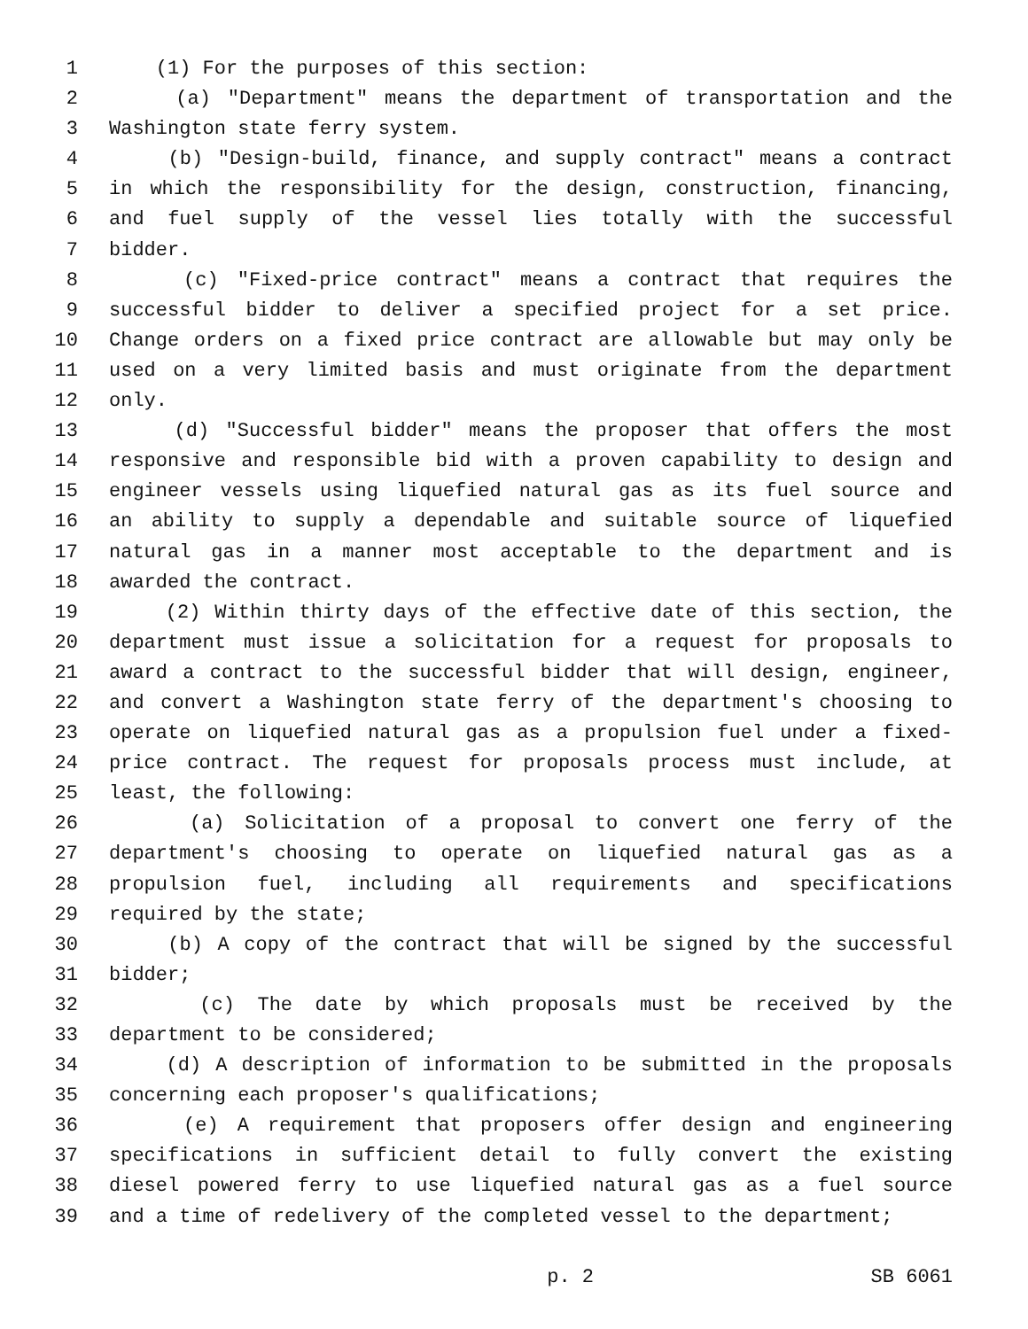1 (1) For the purposes of this section:
2 (a) "Department" means the department of transportation and the
3 Washington state ferry system.
4 (b) "Design-build, finance, and supply contract" means a contract
5 in which the responsibility for the design, construction, financing,
6 and fuel supply of the vessel lies totally with the successful
7 bidder.
8 (c) "Fixed-price contract" means a contract that requires the
9 successful bidder to deliver a specified project for a set price.
10 Change orders on a fixed price contract are allowable but may only be
11 used on a very limited basis and must originate from the department
12 only.
13 (d) "Successful bidder" means the proposer that offers the most
14 responsive and responsible bid with a proven capability to design and
15 engineer vessels using liquefied natural gas as its fuel source and
16 an ability to supply a dependable and suitable source of liquefied
17 natural gas in a manner most acceptable to the department and is
18 awarded the contract.
19 (2) Within thirty days of the effective date of this section, the
20 department must issue a solicitation for a request for proposals to
21 award a contract to the successful bidder that will design, engineer,
22 and convert a Washington state ferry of the department's choosing to
23 operate on liquefied natural gas as a propulsion fuel under a fixed-
24 price contract. The request for proposals process must include, at
25 least, the following:
26 (a) Solicitation of a proposal to convert one ferry of the
27 department's choosing to operate on liquefied natural gas as a
28 propulsion fuel, including all requirements and specifications
29 required by the state;
30 (b) A copy of the contract that will be signed by the successful
31 bidder;
32 (c) The date by which proposals must be received by the
33 department to be considered;
34 (d) A description of information to be submitted in the proposals
35 concerning each proposer's qualifications;
36 (e) A requirement that proposers offer design and engineering
37 specifications in sufficient detail to fully convert the existing
38 diesel powered ferry to use liquefied natural gas as a fuel source
39 and a time of redelivery of the completed vessel to the department;
p. 2 SB 6061